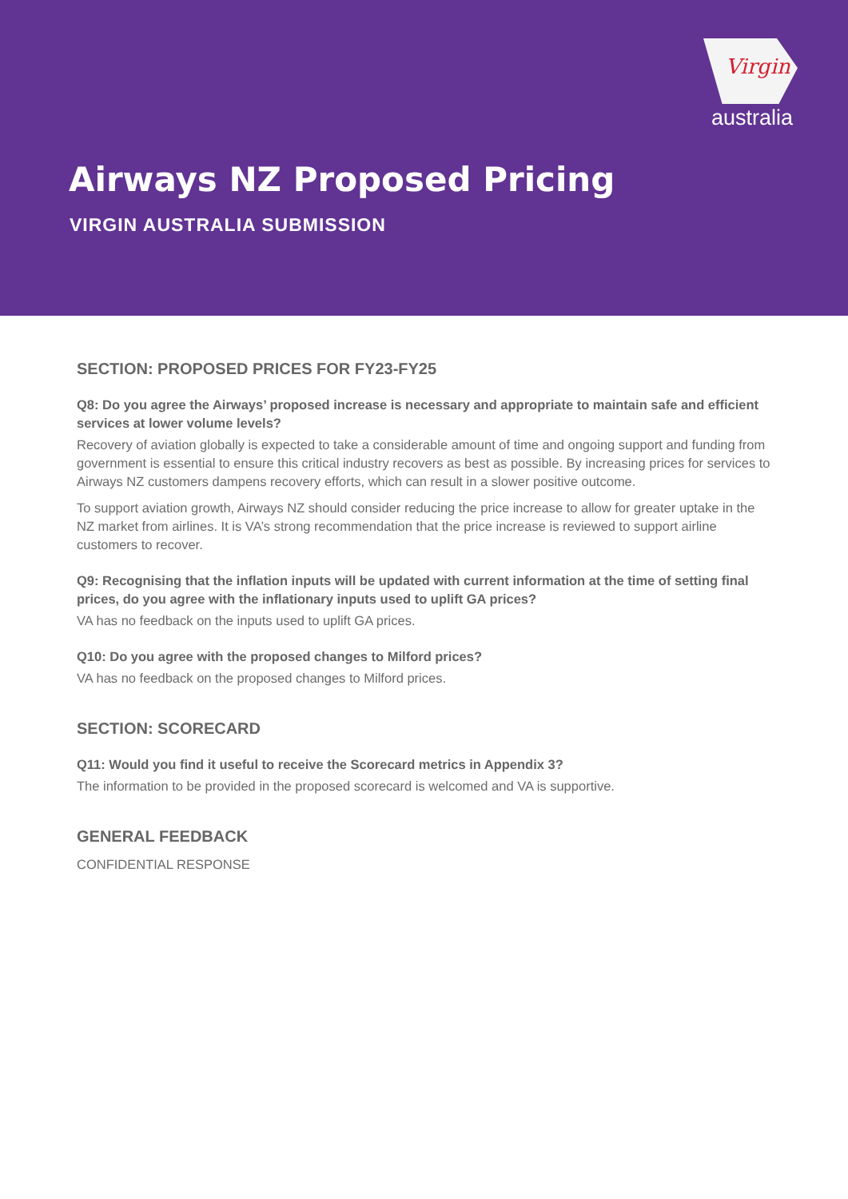Virgin
australia
Airways NZ Proposed Pricing
VIRGIN AUSTRALIA SUBMISSION
SECTION: PROPOSED PRICES FOR FY23-FY25
Q8: Do you agree the Airways’ proposed increase is necessary and appropriate to maintain safe and efficient services at lower volume levels?
Recovery of aviation globally is expected to take a considerable amount of time and ongoing support and funding from government is essential to ensure this critical industry recovers as best as possible. By increasing prices for services to Airways NZ customers dampens recovery efforts, which can result in a slower positive outcome.
To support aviation growth, Airways NZ should consider reducing the price increase to allow for greater uptake in the NZ market from airlines. It is VA’s strong recommendation that the price increase is reviewed to support airline customers to recover.
Q9: Recognising that the inflation inputs will be updated with current information at the time of setting final prices, do you agree with the inflationary inputs used to uplift GA prices?
VA has no feedback on the inputs used to uplift GA prices.
Q10: Do you agree with the proposed changes to Milford prices?
VA has no feedback on the proposed changes to Milford prices.
SECTION: SCORECARD
Q11: Would you find it useful to receive the Scorecard metrics in Appendix 3?
The information to be provided in the proposed scorecard is welcomed and VA is supportive.
GENERAL FEEDBACK
CONFIDENTIAL RESPONSE